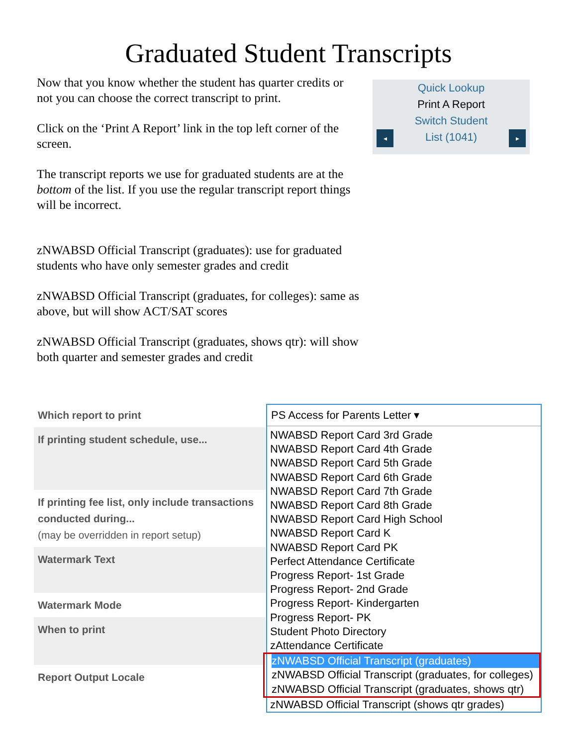Graduated Student Transcripts
Now that you know whether the student has quarter credits or not you can choose the correct transcript to print.
Click on the ‘Print A Report’ link in the top left corner of the screen.
The transcript reports we use for graduated students are at the bottom of the list. If you use the regular transcript report things will be incorrect.
zNWABSD Official Transcript (graduates): use for graduated students who have only semester grades and credit
zNWABSD Official Transcript (graduates, for colleges): same as above, but will show ACT/SAT scores
zNWABSD Official Transcript (graduates, shows qtr): will show both quarter and semester grades and credit
Quick Lookup
Print A Report
Switch Student
List (1041)
◂ ▸
Which report to print
If printing student schedule, use...
If printing fee list, only include transactions conducted during...
(may be overridden in report setup)
Watermark Text
Watermark Mode
When to print
Report Output Locale
PS Access for Parents Letter ▾
NWABSD Report Card 3rd Grade
NWABSD Report Card 4th Grade
NWABSD Report Card 5th Grade
NWABSD Report Card 6th Grade
NWABSD Report Card 7th Grade
NWABSD Report Card 8th Grade
NWABSD Report Card High School
NWABSD Report Card K
NWABSD Report Card PK
Perfect Attendance Certificate
Progress Report- 1st Grade
Progress Report- 2nd Grade
Progress Report- Kindergarten
Progress Report- PK
Student Photo Directory
zAttendance Certificate
zNWABSD Official Transcript (graduates)
zNWABSD Official Transcript (graduates, for colleges)
zNWABSD Official Transcript (graduates, shows qtr)
zNWABSD Official Transcript (shows qtr grades)